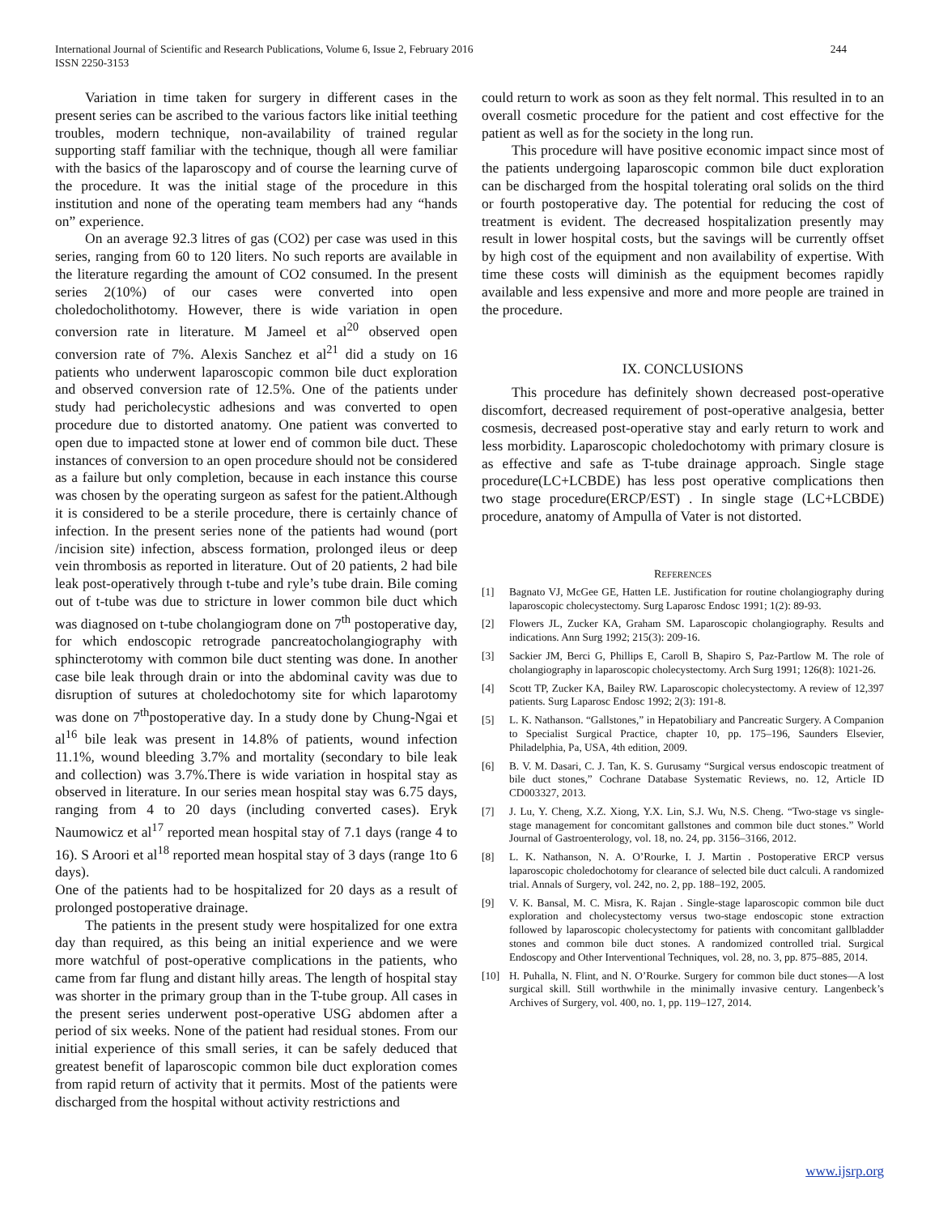International Journal of Scientific and Research Publications, Volume 6, Issue 2, February 2016
ISSN 2250-3153
244
Variation in time taken for surgery in different cases in the present series can be ascribed to the various factors like initial teething troubles, modern technique, non-availability of trained regular supporting staff familiar with the technique, though all were familiar with the basics of the laparoscopy and of course the learning curve of the procedure. It was the initial stage of the procedure in this institution and none of the operating team members had any “hands on” experience.
On an average 92.3 litres of gas (CO2) per case was used in this series, ranging from 60 to 120 liters. No such reports are available in the literature regarding the amount of CO2 consumed. In the present series 2(10%) of our cases were converted into open choledocholithotomy. However, there is wide variation in open conversion rate in literature. M Jameel et al<sup>20</sup> observed open conversion rate of 7%. Alexis Sanchez et al<sup>21</sup> did a study on 16 patients who underwent laparoscopic common bile duct exploration and observed conversion rate of 12.5%. One of the patients under study had pericholecystic adhesions and was converted to open procedure due to distorted anatomy. One patient was converted to open due to impacted stone at lower end of common bile duct. These instances of conversion to an open procedure should not be considered as a failure but only completion, because in each instance this course was chosen by the operating surgeon as safest for the patient.Although it is considered to be a sterile procedure, there is certainly chance of infection. In the present series none of the patients had wound (port /incision site) infection, abscess formation, prolonged ileus or deep vein thrombosis as reported in literature. Out of 20 patients, 2 had bile leak post-operatively through t-tube and ryle’s tube drain. Bile coming out of t-tube was due to stricture in lower common bile duct which was diagnosed on t-tube cholangiogram done on 7<sup>th</sup> postoperative day, for which endoscopic retrograde pancreatocholangiography with sphincterotomy with common bile duct stenting was done. In another case bile leak through drain or into the abdominal cavity was due to disruption of sutures at choledochotomy site for which laparotomy was done on 7<sup>th</sup>postoperative day. In a study done by Chung-Ngai et al<sup>16</sup> bile leak was present in 14.8% of patients, wound infection 11.1%, wound bleeding 3.7% and mortality (secondary to bile leak and collection) was 3.7%.There is wide variation in hospital stay as observed in literature. In our series mean hospital stay was 6.75 days, ranging from 4 to 20 days (including converted cases). Eryk Naumowicz et al<sup>17</sup> reported mean hospital stay of 7.1 days (range 4 to 16). S Aroori et al<sup>18</sup> reported mean hospital stay of 3 days (range 1to 6 days).
One of the patients had to be hospitalized for 20 days as a result of prolonged postoperative drainage.
The patients in the present study were hospitalized for one extra day than required, as this being an initial experience and we were more watchful of post-operative complications in the patients, who came from far flung and distant hilly areas. The length of hospital stay was shorter in the primary group than in the T-tube group. All cases in the present series underwent post-operative USG abdomen after a period of six weeks. None of the patient had residual stones. From our initial experience of this small series, it can be safely deduced that greatest benefit of laparoscopic common bile duct exploration comes from rapid return of activity that it permits. Most of the patients were discharged from the hospital without activity restrictions and
could return to work as soon as they felt normal. This resulted in to an overall cosmetic procedure for the patient and cost effective for the patient as well as for the society in the long run.
This procedure will have positive economic impact since most of the patients undergoing laparoscopic common bile duct exploration can be discharged from the hospital tolerating oral solids on the third or fourth postoperative day. The potential for reducing the cost of treatment is evident. The decreased hospitalization presently may result in lower hospital costs, but the savings will be currently offset by high cost of the equipment and non availability of expertise. With time these costs will diminish as the equipment becomes rapidly available and less expensive and more and more people are trained in the procedure.
IX. CONCLUSIONS
This procedure has definitely shown decreased post-operative discomfort, decreased requirement of post-operative analgesia, better cosmesis, decreased post-operative stay and early return to work and less morbidity. Laparoscopic choledochotomy with primary closure is as effective and safe as T-tube drainage approach. Single stage procedure(LC+LCBDE) has less post operative complications then two stage procedure(ERCP/EST) . In single stage (LC+LCBDE) procedure, anatomy of Ampulla of Vater is not distorted.
REFERENCES
[1] Bagnato VJ, McGee GE, Hatten LE. Justification for routine cholangiography during laparoscopic cholecystectomy. Surg Laparosc Endosc 1991; 1(2): 89-93.
[2] Flowers JL, Zucker KA, Graham SM. Laparoscopic cholangiography. Results and indications. Ann Surg 1992; 215(3): 209-16.
[3] Sackier JM, Berci G, Phillips E, Caroll B, Shapiro S, Paz-Partlow M. The role of cholangiography in laparoscopic cholecystectomy. Arch Surg 1991; 126(8): 1021-26.
[4] Scott TP, Zucker KA, Bailey RW. Laparoscopic cholecystectomy. A review of 12,397 patients. Surg Laparosc Endosc 1992; 2(3): 191-8.
[5] L. K. Nathanson. “Gallstones,” in Hepatobiliary and Pancreatic Surgery. A Companion to Specialist Surgical Practice, chapter 10, pp. 175–196, Saunders Elsevier, Philadelphia, Pa, USA, 4th edition, 2009.
[6] B. V. M. Dasari, C. J. Tan, K. S. Gurusamy “Surgical versus endoscopic treatment of bile duct stones,” Cochrane Database Systematic Reviews, no. 12, Article ID CD003327, 2013.
[7] J. Lu, Y. Cheng, X.Z. Xiong, Y.X. Lin, S.J. Wu, N.S. Cheng. “Two-stage vs single-stage management for concomitant gallstones and common bile duct stones.” World Journal of Gastroenterology, vol. 18, no. 24, pp. 3156–3166, 2012.
[8] L. K. Nathanson, N. A. O’Rourke, I. J. Martin . Postoperative ERCP versus laparoscopic choledochotomy for clearance of selected bile duct calculi. A randomized trial. Annals of Surgery, vol. 242, no. 2, pp. 188–192, 2005.
[9] V. K. Bansal, M. C. Misra, K. Rajan . Single-stage laparoscopic common bile duct exploration and cholecystectomy versus two-stage endoscopic stone extraction followed by laparoscopic cholecystectomy for patients with concomitant gallbladder stones and common bile duct stones. A randomized controlled trial. Surgical Endoscopy and Other Interventional Techniques, vol. 28, no. 3, pp. 875–885, 2014.
[10] H. Puhalla, N. Flint, and N. O’Rourke. Surgery for common bile duct stones—A lost surgical skill. Still worthwhile in the minimally invasive century. Langenbeck’s Archives of Surgery, vol. 400, no. 1, pp. 119–127, 2014.
www.ijsrp.org